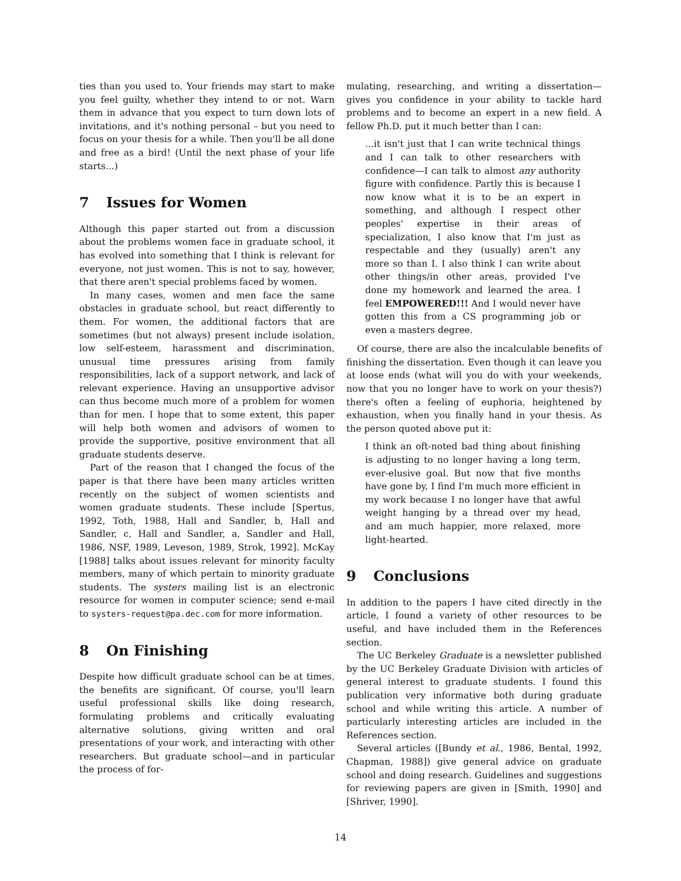ties than you used to. Your friends may start to make you feel guilty, whether they intend to or not. Warn them in advance that you expect to turn down lots of invitations, and it's nothing personal – but you need to focus on your thesis for a while. Then you'll be all done and free as a bird! (Until the next phase of your life starts...)
7 Issues for Women
Although this paper started out from a discussion about the problems women face in graduate school, it has evolved into something that I think is relevant for everyone, not just women. This is not to say, however, that there aren't special problems faced by women.
In many cases, women and men face the same obstacles in graduate school, but react differently to them. For women, the additional factors that are sometimes (but not always) present include isolation, low self-esteem, harassment and discrimination, unusual time pressures arising from family responsibilities, lack of a support network, and lack of relevant experience. Having an unsupportive advisor can thus become much more of a problem for women than for men. I hope that to some extent, this paper will help both women and advisors of women to provide the supportive, positive environment that all graduate students deserve.
Part of the reason that I changed the focus of the paper is that there have been many articles written recently on the subject of women scientists and women graduate students. These include [Spertus, 1992, Toth, 1988, Hall and Sandler, b, Hall and Sandler, c, Hall and Sandler, a, Sandler and Hall, 1986, NSF, 1989, Leveson, 1989, Strok, 1992]. McKay [1988] talks about issues relevant for minority faculty members, many of which pertain to minority graduate students. The systers mailing list is an electronic resource for women in computer science; send e-mail to systers-request@pa.dec.com for more information.
8 On Finishing
Despite how difficult graduate school can be at times, the benefits are significant. Of course, you'll learn useful professional skills like doing research, formulating problems and critically evaluating alternative solutions, giving written and oral presentations of your work, and interacting with other researchers. But graduate school—and in particular the process of for-
mulating, researching, and writing a dissertation—gives you confidence in your ability to tackle hard problems and to become an expert in a new field. A fellow Ph.D. put it much better than I can:
...it isn't just that I can write technical things and I can talk to other researchers with confidence—I can talk to almost any authority figure with confidence. Partly this is because I now know what it is to be an expert in something, and although I respect other peoples' expertise in their areas of specialization, I also know that I'm just as respectable and they (usually) aren't any more so than I. I also think I can write about other things/in other areas, provided I've done my homework and learned the area. I feel EMPOWERED!!! And I would never have gotten this from a CS programming job or even a masters degree.
Of course, there are also the incalculable benefits of finishing the dissertation. Even though it can leave you at loose ends (what will you do with your weekends, now that you no longer have to work on your thesis?) there's often a feeling of euphoria, heightened by exhaustion, when you finally hand in your thesis. As the person quoted above put it:
I think an oft-noted bad thing about finishing is adjusting to no longer having a long term, ever-elusive goal. But now that five months have gone by, I find I'm much more efficient in my work because I no longer have that awful weight hanging by a thread over my head, and am much happier, more relaxed, more light-hearted.
9 Conclusions
In addition to the papers I have cited directly in the article, I found a variety of other resources to be useful, and have included them in the References section.
The UC Berkeley Graduate is a newsletter published by the UC Berkeley Graduate Division with articles of general interest to graduate students. I found this publication very informative both during graduate school and while writing this article. A number of particularly interesting articles are included in the References section.
Several articles ([Bundy et al., 1986, Bental, 1992, Chapman, 1988]) give general advice on graduate school and doing research. Guidelines and suggestions for reviewing papers are given in [Smith, 1990] and [Shriver, 1990].
14